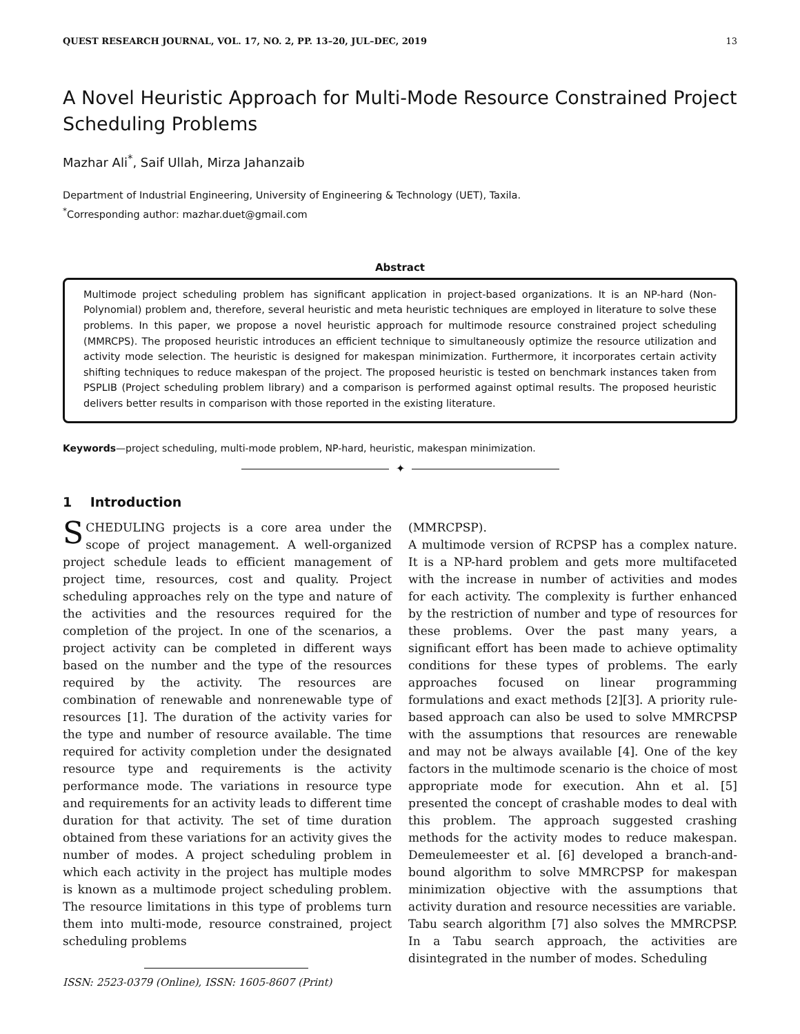QUEST RESEARCH JOURNAL, VOL. 17, NO. 2, PP. 13–20, JUL–DEC, 2019 13
A Novel Heuristic Approach for Multi-Mode Resource Constrained Project Scheduling Problems
Mazhar Ali<sup>*</sup>, Saif Ullah, Mirza Jahanzaib
Department of Industrial Engineering, University of Engineering & Technology (UET), Taxila.
<sup>*</sup> Corresponding author: mazhar.duet@gmail.com
Abstract
Multimode project scheduling problem has significant application in project-based organizations. It is an NP-hard (Non-Polynomial) problem and, therefore, several heuristic and meta heuristic techniques are employed in literature to solve these problems. In this paper, we propose a novel heuristic approach for multimode resource constrained project scheduling (MMRCPS). The proposed heuristic introduces an efficient technique to simultaneously optimize the resource utilization and activity mode selection. The heuristic is designed for makespan minimization. Furthermore, it incorporates certain activity shifting techniques to reduce makespan of the project. The proposed heuristic is tested on benchmark instances taken from PSPLIB (Project scheduling problem library) and a comparison is performed against optimal results. The proposed heuristic delivers better results in comparison with those reported in the existing literature.
Keywords—project scheduling, multi-mode problem, NP-hard, heuristic, makespan minimization.
✦
1 Introduction
SCHEDULING projects is a core area under the scope of project management. A well-organized project schedule leads to efficient management of project time, resources, cost and quality. Project scheduling approaches rely on the type and nature of the activities and the resources required for the completion of the project. In one of the scenarios, a project activity can be completed in different ways based on the number and the type of the resources required by the activity. The resources are combination of renewable and nonrenewable type of resources [1]. The duration of the activity varies for the type and number of resource available. The time required for activity completion under the designated resource type and requirements is the activity performance mode. The variations in resource type and requirements for an activity leads to different time duration for that activity. The set of time duration obtained from these variations for an activity gives the number of modes. A project scheduling problem in which each activity in the project has multiple modes is known as a multimode project scheduling problem. The resource limitations in this type of problems turn them into multi-mode, resource constrained, project scheduling problems
ISSN: 2523-0379 (Online), ISSN: 1605-8607 (Print)
(MMRCPSP).
A multimode version of RCPSP has a complex nature. It is a NP-hard problem and gets more multifaceted with the increase in number of activities and modes for each activity. The complexity is further enhanced by the restriction of number and type of resources for these problems. Over the past many years, a significant effort has been made to achieve optimality conditions for these types of problems. The early approaches focused on linear programming formulations and exact methods [2][3]. A priority rule-based approach can also be used to solve MMRCPSP with the assumptions that resources are renewable and may not be always available [4]. One of the key factors in the multimode scenario is the choice of most appropriate mode for execution. Ahn et al. [5] presented the concept of crashable modes to deal with this problem. The approach suggested crashing methods for the activity modes to reduce makespan. Demeulemeester et al. [6] developed a branch-and-bound algorithm to solve MMRCPSP for makespan minimization objective with the assumptions that activity duration and resource necessities are variable.
Tabu search algorithm [7] also solves the MMRCPSP. In a Tabu search approach, the activities are disintegrated in the number of modes. Scheduling